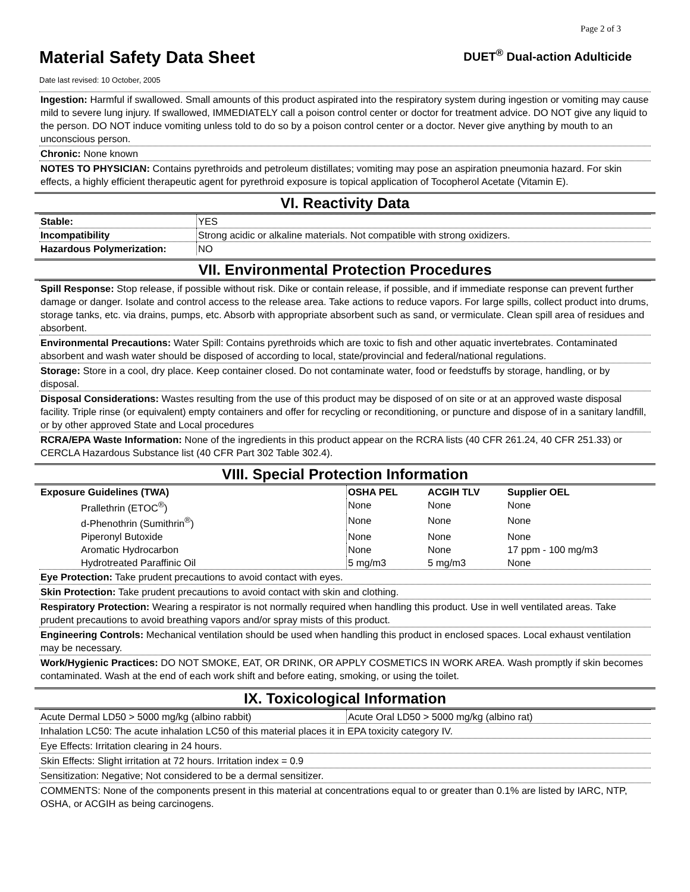Page 2 of 3
Material Safety Data Sheet
DUET<sup>®</sup> Dual-action Adulticide
Date last revised: 10 October, 2005
Ingestion: Harmful if swallowed. Small amounts of this product aspirated into the respiratory system during ingestion or vomiting may cause mild to severe lung injury. If swallowed, IMMEDIATELY call a poison control center or doctor for treatment advice. DO NOT give any liquid to the person. DO NOT induce vomiting unless told to do so by a poison control center or a doctor. Never give anything by mouth to an unconscious person.
Chronic: None known
NOTES TO PHYSICIAN: Contains pyrethroids and petroleum distillates; vomiting may pose an aspiration pneumonia hazard. For skin effects, a highly efficient therapeutic agent for pyrethroid exposure is topical application of Tocopherol Acetate (Vitamin E).
VI. Reactivity Data
| Stable: | YES |
| Incompatibility | Strong acidic or alkaline materials. Not compatible with strong oxidizers. |
| Hazardous Polymerization: | NO |
VII. Environmental Protection Procedures
Spill Response: Stop release, if possible without risk. Dike or contain release, if possible, and if immediate response can prevent further damage or danger. Isolate and control access to the release area. Take actions to reduce vapors. For large spills, collect product into drums, storage tanks, etc. via drains, pumps, etc. Absorb with appropriate absorbent such as sand, or vermiculate. Clean spill area of residues and absorbent.
Environmental Precautions: Water Spill: Contains pyrethroids which are toxic to fish and other aquatic invertebrates. Contaminated absorbent and wash water should be disposed of according to local, state/provincial and federal/national regulations.
Storage: Store in a cool, dry place. Keep container closed. Do not contaminate water, food or feedstuffs by storage, handling, or by disposal.
Disposal Considerations: Wastes resulting from the use of this product may be disposed of on site or at an approved waste disposal facility. Triple rinse (or equivalent) empty containers and offer for recycling or reconditioning, or puncture and dispose of in a sanitary landfill, or by other approved State and Local procedures
RCRA/EPA Waste Information: None of the ingredients in this product appear on the RCRA lists (40 CFR 261.24, 40 CFR 251.33) or CERCLA Hazardous Substance list (40 CFR Part 302 Table 302.4).
VIII. Special Protection Information
| Exposure Guidelines (TWA) | OSHA PEL | ACGIH TLV | Supplier OEL |
| --- | --- | --- | --- |
| Prallethrin (ETOC<sup>®</sup>) | None | None | None |
| d-Phenothrin (Sumithrin<sup>®</sup>) | None | None | None |
| Piperonyl Butoxide | None | None | None |
| Aromatic Hydrocarbon | None | None | 17 ppm - 100 mg/m3 |
| Hydrotreated Paraffinic Oil | 5 mg/m3 | 5 mg/m3 | None |
Eye Protection: Take prudent precautions to avoid contact with eyes.
Skin Protection: Take prudent precautions to avoid contact with skin and clothing.
Respiratory Protection: Wearing a respirator is not normally required when handling this product. Use in well ventilated areas. Take prudent precautions to avoid breathing vapors and/or spray mists of this product.
Engineering Controls: Mechanical ventilation should be used when handling this product in enclosed spaces. Local exhaust ventilation may be necessary.
Work/Hygienic Practices: DO NOT SMOKE, EAT, OR DRINK, OR APPLY COSMETICS IN WORK AREA. Wash promptly if skin becomes contaminated. Wash at the end of each work shift and before eating, smoking, or using the toilet.
IX. Toxicological Information
| Acute Dermal LD50 > 5000 mg/kg (albino rabbit) | Acute Oral LD50 > 5000 mg/kg (albino rat) |
Inhalation LC50: The acute inhalation LC50 of this material places it in EPA toxicity category IV.
Eye Effects: Irritation clearing in 24 hours.
Skin Effects: Slight irritation at 72 hours. Irritation index = 0.9
Sensitization: Negative; Not considered to be a dermal sensitizer.
COMMENTS: None of the components present in this material at concentrations equal to or greater than 0.1% are listed by IARC, NTP, OSHA, or ACGIH as being carcinogens.